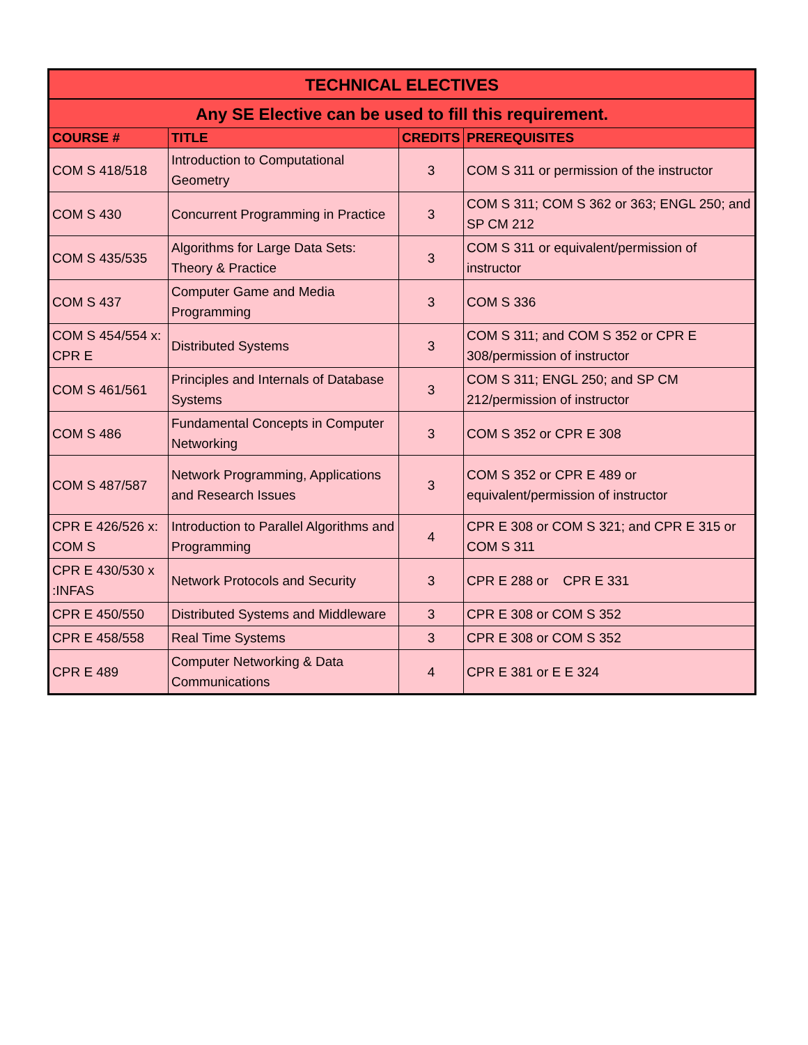| TECHNICAL ELECTIVES | | | |
| --- | --- | --- | --- |
| Any SE Elective can be used to fill this requirement. | | | |
| COURSE # | TITLE | CREDITS | PREREQUISITES |
| COM S 418/518 | Introduction to Computational Geometry | 3 | COM S 311 or permission of the instructor |
| COM S 430 | Concurrent Programming in Practice | 3 | COM S 311; COM S 362 or 363; ENGL 250; and SP CM 212 |
| COM S 435/535 | Algorithms for Large Data Sets: Theory & Practice | 3 | COM S 311 or equivalent/permission of instructor |
| COM S 437 | Computer Game and Media Programming | 3 | COM S 336 |
| COM S 454/554 x: CPR E | Distributed Systems | 3 | COM S 311; and COM S 352 or CPR E 308/permission of instructor |
| COM S 461/561 | Principles and Internals of Database Systems | 3 | COM S 311; ENGL 250; and SP CM 212/permission of instructor |
| COM S 486 | Fundamental Concepts in Computer Networking | 3 | COM S 352 or CPR E 308 |
| COM S 487/587 | Network Programming, Applications and Research Issues | 3 | COM S 352 or CPR E 489 or equivalent/permission of instructor |
| CPR E 426/526 x: COM S | Introduction to Parallel Algorithms and Programming | 4 | CPR E 308 or COM S 321; and CPR E 315 or COM S 311 |
| CPR E 430/530 x :INFAS | Network Protocols and Security | 3 | CPR E 288 or CPR E 331 |
| CPR E 450/550 | Distributed Systems and Middleware | 3 | CPR E 308 or COM S 352 |
| CPR E 458/558 | Real Time Systems | 3 | CPR E 308 or COM S 352 |
| CPR E 489 | Computer Networking & Data Communications | 4 | CPR E 381 or E E 324 |